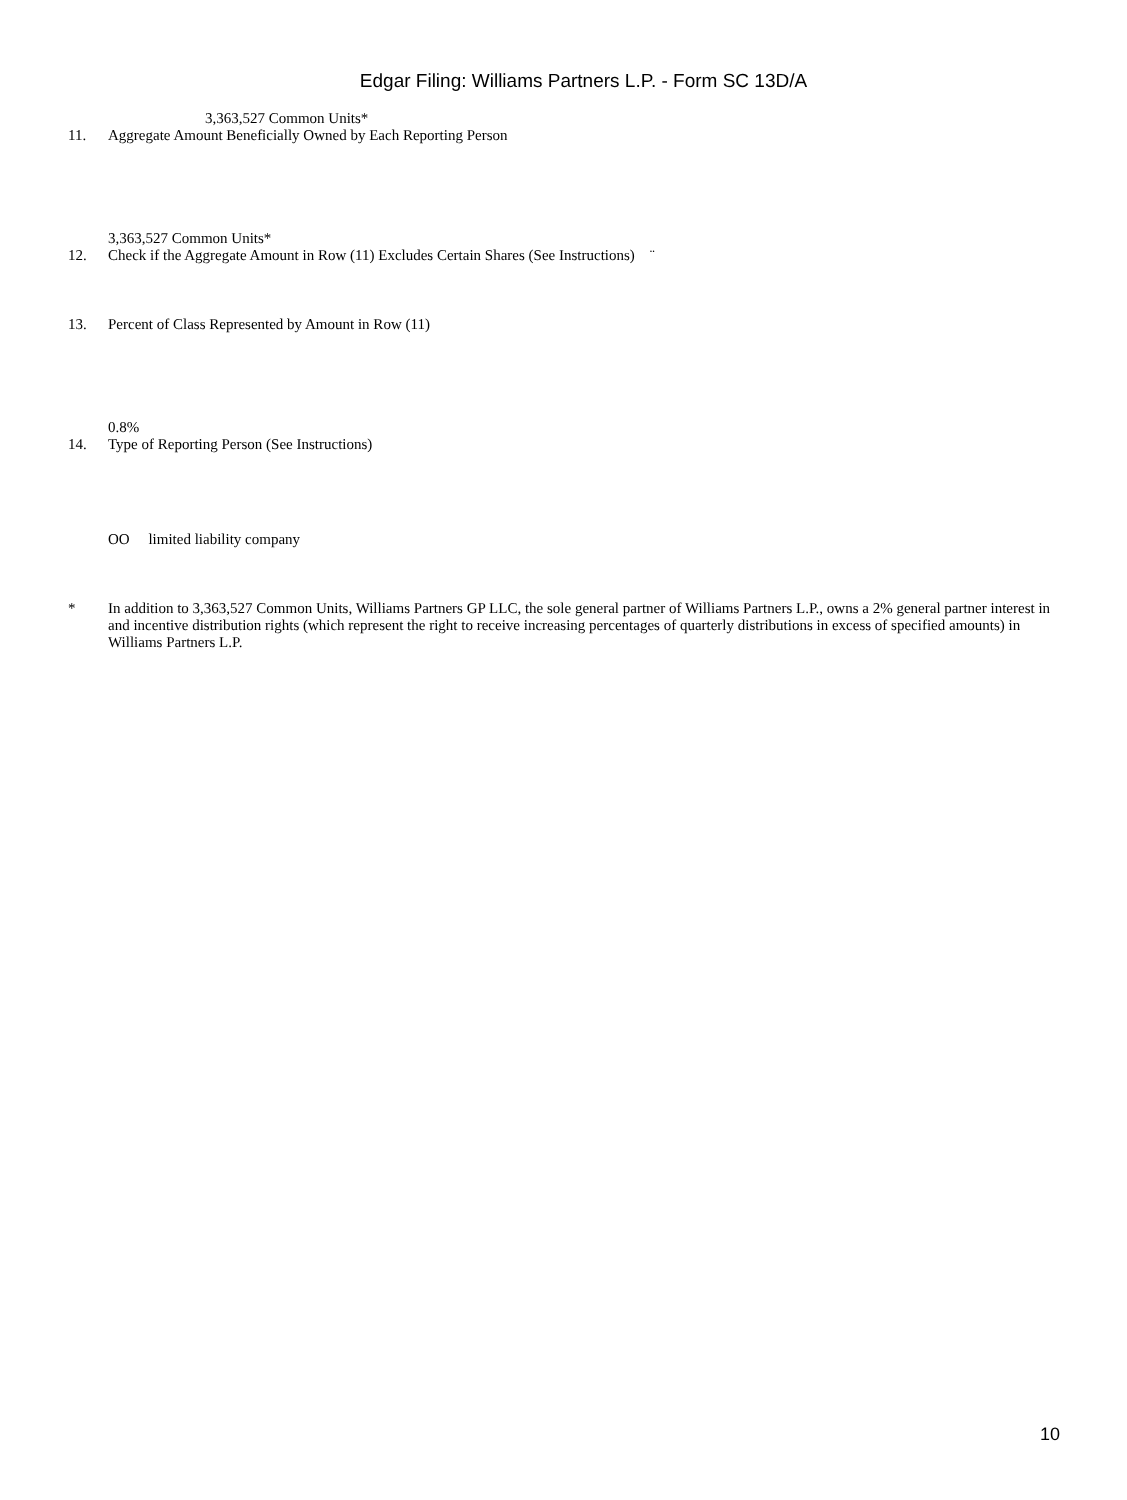Edgar Filing: Williams Partners L.P. - Form SC 13D/A
3,363,527 Common Units*
11. Aggregate Amount Beneficially Owned by Each Reporting Person
3,363,527 Common Units*
12. Check if the Aggregate Amount in Row (11) Excludes Certain Shares (See Instructions) ¨
13. Percent of Class Represented by Amount in Row (11)
0.8%
14. Type of Reporting Person (See Instructions)
OO limited liability company
* In addition to 3,363,527 Common Units, Williams Partners GP LLC, the sole general partner of Williams Partners L.P., owns a 2% general partner interest in and incentive distribution rights (which represent the right to receive increasing percentages of quarterly distributions in excess of specified amounts) in Williams Partners L.P.
10